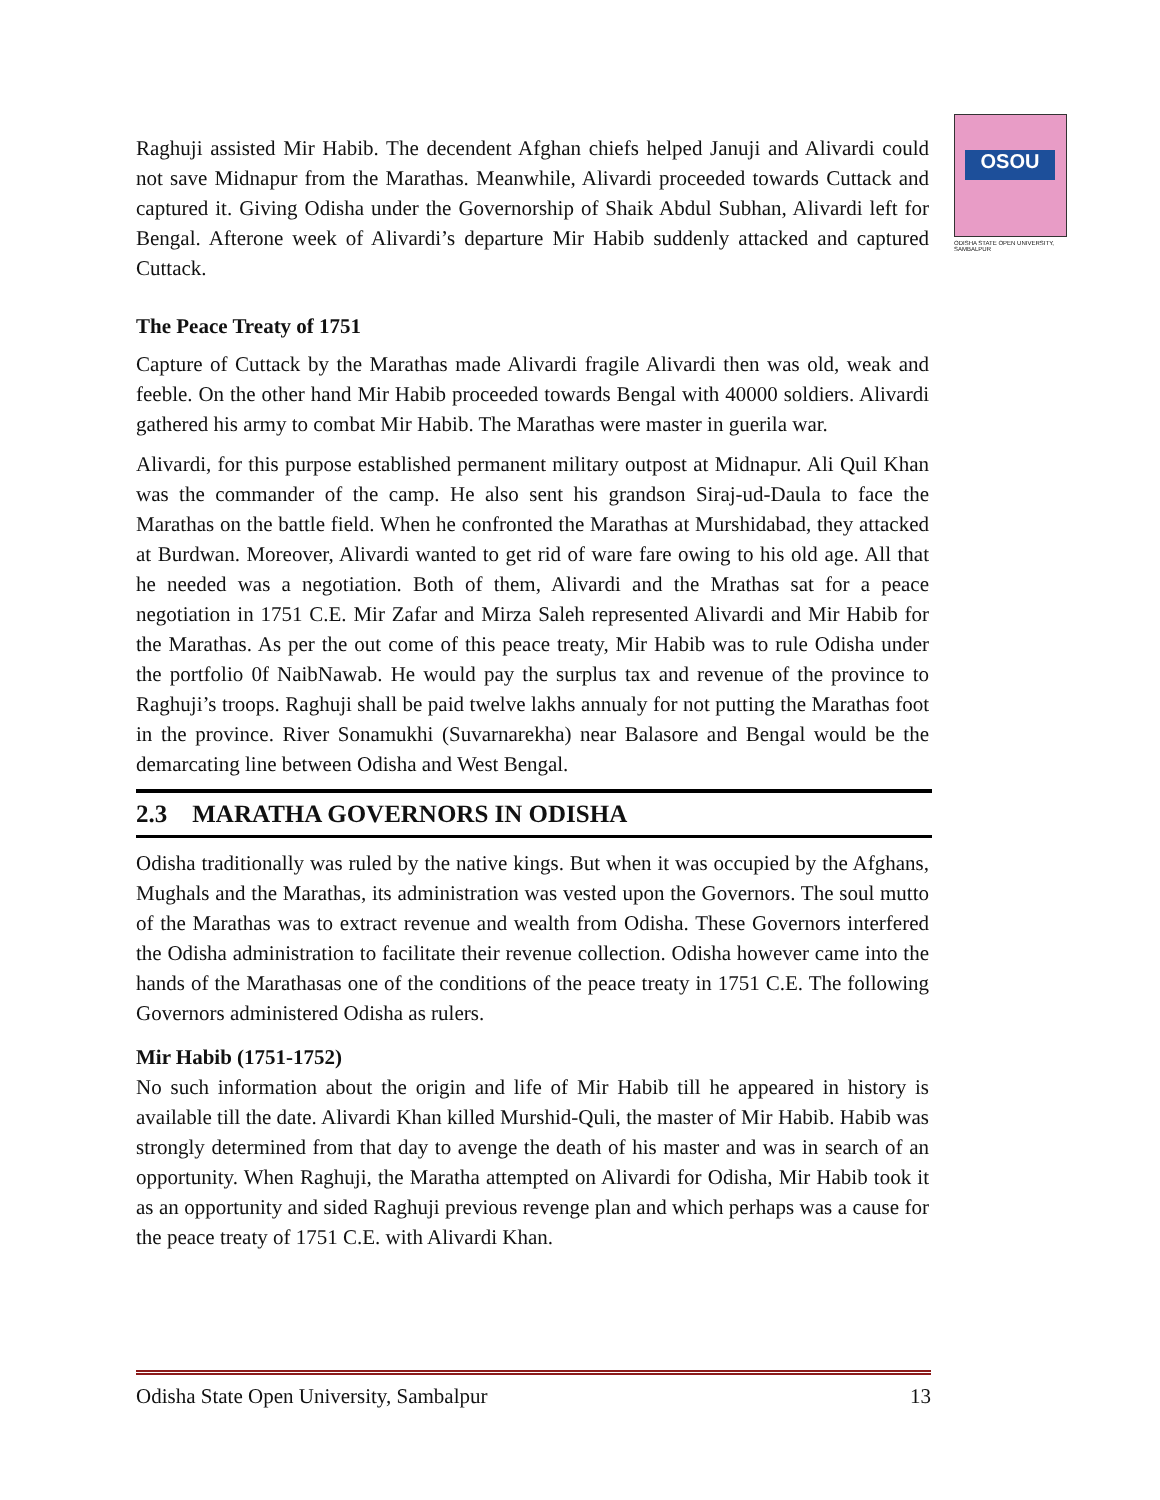OSOU
ODISHA STATE OPEN UNIVERSITY, SAMBALPUR
Raghuji assisted Mir Habib. The decendent Afghan chiefs helped Januji and Alivardi could not save Midnapur from the Marathas. Meanwhile, Alivardi proceeded towards Cuttack and captured it. Giving Odisha under the Governorship of Shaik Abdul Subhan, Alivardi left for Bengal. Afterone week of Alivardi’s departure Mir Habib suddenly attacked and captured Cuttack.
The Peace Treaty of 1751
Capture of Cuttack by the Marathas made Alivardi fragile Alivardi then was old, weak and feeble. On the other hand Mir Habib proceeded towards Bengal with 40000 soldiers. Alivardi gathered his army to combat Mir Habib. The Marathas were master in guerila war.
Alivardi, for this purpose established permanent military outpost at Midnapur. Ali Quil Khan was the commander of the camp. He also sent his grandson Siraj-ud-Daula to face the Marathas on the battle field. When he confronted the Marathas at Murshidabad, they attacked at Burdwan. Moreover, Alivardi wanted to get rid of ware fare owing to his old age. All that he needed was a negotiation. Both of them, Alivardi and the Mrathas sat for a peace negotiation in 1751 C.E. Mir Zafar and Mirza Saleh represented Alivardi and Mir Habib for the Marathas. As per the out come of this peace treaty, Mir Habib was to rule Odisha under the portfolio 0f NaibNawab. He would pay the surplus tax and revenue of the province to Raghuji’s troops. Raghuji shall be paid twelve lakhs annualy for not putting the Marathas foot in the province. River Sonamukhi (Suvarnarekha) near Balasore and Bengal would be the demarcating line between Odisha and West Bengal.
2.3 MARATHA GOVERNORS IN ODISHA
Odisha traditionally was ruled by the native kings. But when it was occupied by the Afghans, Mughals and the Marathas, its administration was vested upon the Governors. The soul mutto of the Marathas was to extract revenue and wealth from Odisha. These Governors interfered the Odisha administration to facilitate their revenue collection. Odisha however came into the hands of the Marathasas one of the conditions of the peace treaty in 1751 C.E. The following Governors administered Odisha as rulers.
Mir Habib (1751-1752)
No such information about the origin and life of Mir Habib till he appeared in history is available till the date. Alivardi Khan killed Murshid-Quli, the master of Mir Habib. Habib was strongly determined from that day to avenge the death of his master and was in search of an opportunity. When Raghuji, the Maratha attempted on Alivardi for Odisha, Mir Habib took it as an opportunity and sided Raghuji previous revenge plan and which perhaps was a cause for the peace treaty of 1751 C.E. with Alivardi Khan.
Odisha State Open University, Sambalpur 13